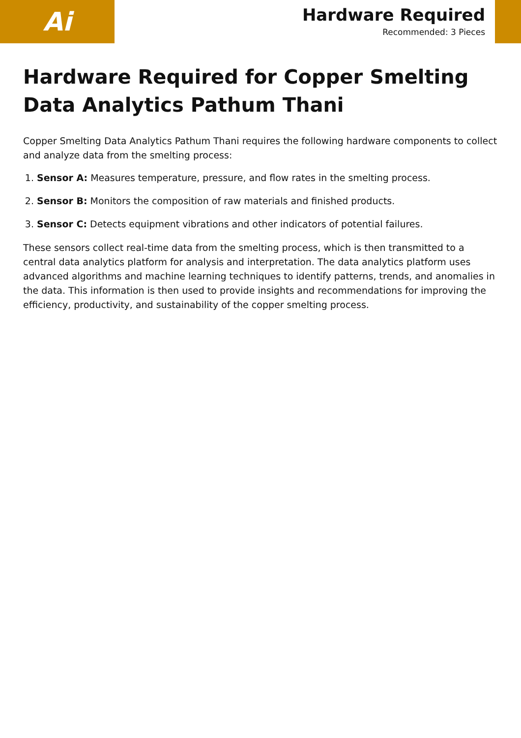Ai
Hardware Required
Recommended: 3 Pieces
Hardware Required for Copper Smelting Data Analytics Pathum Thani
Copper Smelting Data Analytics Pathum Thani requires the following hardware components to collect and analyze data from the smelting process:
1. Sensor A: Measures temperature, pressure, and flow rates in the smelting process.
2. Sensor B: Monitors the composition of raw materials and finished products.
3. Sensor C: Detects equipment vibrations and other indicators of potential failures.
These sensors collect real-time data from the smelting process, which is then transmitted to a central data analytics platform for analysis and interpretation. The data analytics platform uses advanced algorithms and machine learning techniques to identify patterns, trends, and anomalies in the data. This information is then used to provide insights and recommendations for improving the efficiency, productivity, and sustainability of the copper smelting process.